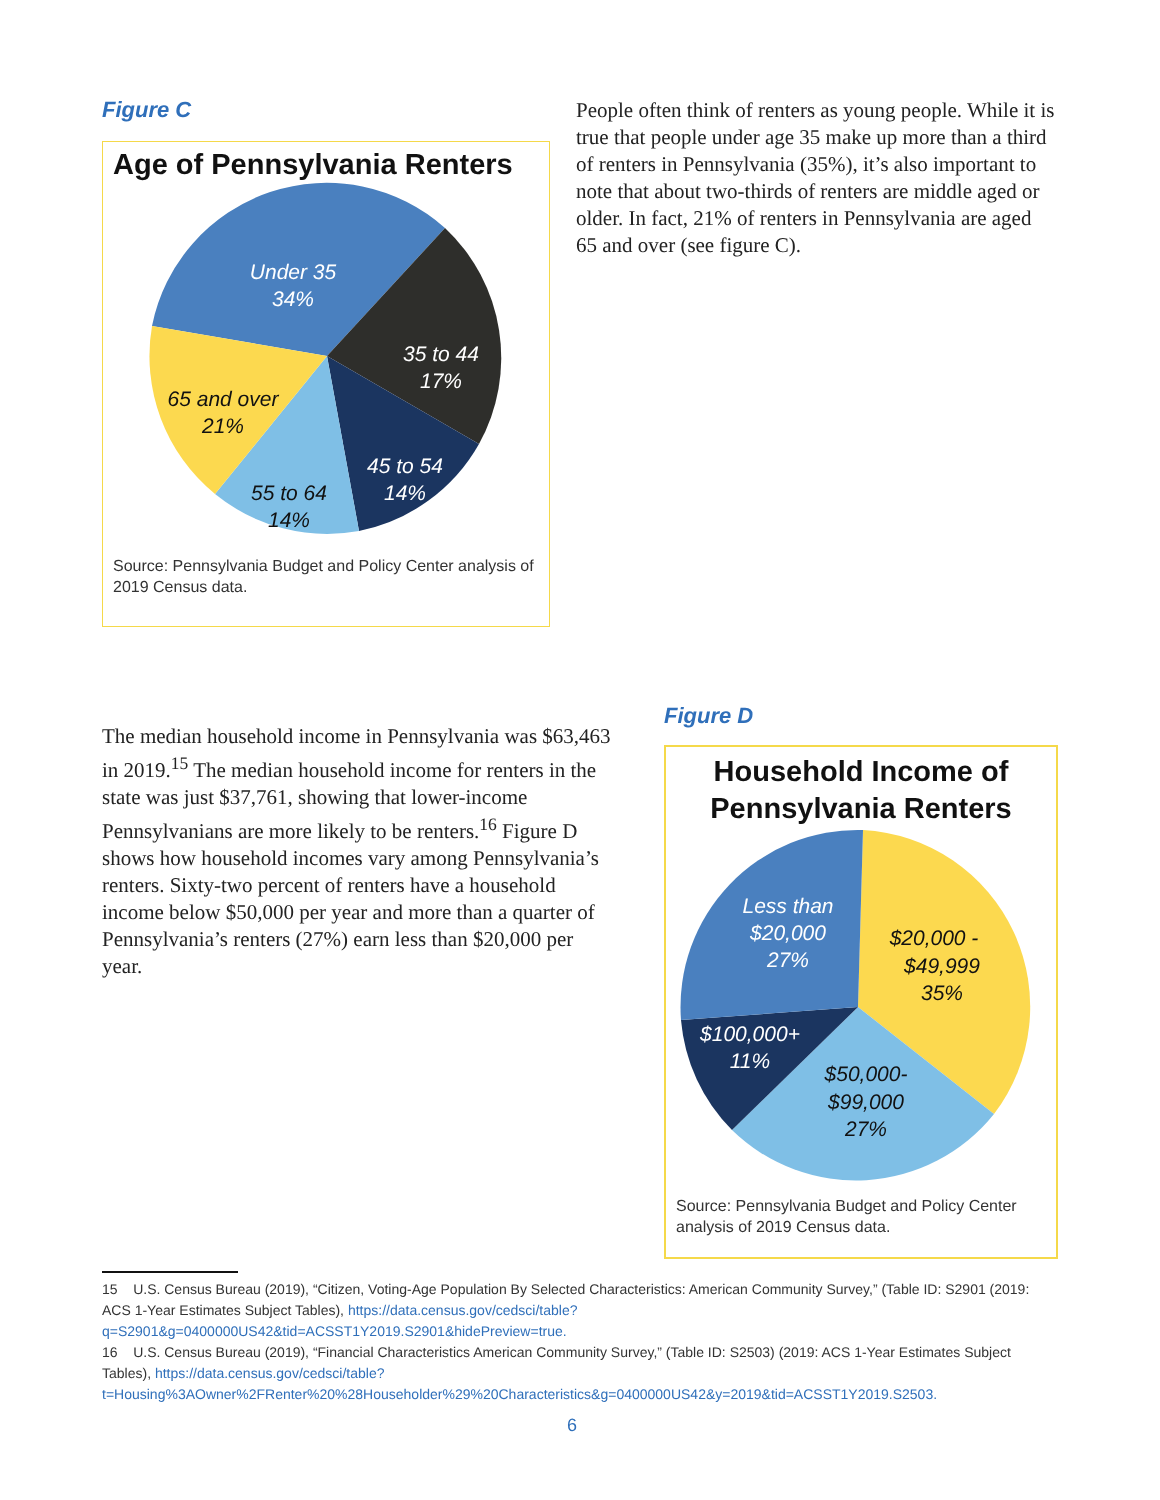Figure C
Age of Pennsylvania Renters
Under 35
34%
35 to 44
17%
45 to 54
14%
55 to 64
14%
65 and over
21%
Source: Pennsylvania Budget and Policy Center analysis of 2019 Census data.
People often think of renters as young people. While it is true that people under age 35 make up more than a third of renters in Pennsylvania (35%), it’s also important to note that about two-thirds of renters are middle aged or older. In fact, 21% of renters in Pennsylvania are aged 65 and over (see figure C).
The median household income in Pennsylvania was $63,463 in 2019.<sup>15</sup> The median household income for renters in the state was just $37,761, showing that lower-income Pennsylvanians are more likely to be renters.<sup>16</sup> Figure D shows how household incomes vary among Pennsylvania’s renters. Sixty-two percent of renters have a household income below $50,000 per year and more than a quarter of Pennsylvania’s renters (27%) earn less than $20,000 per year.
Figure D
Household Income of
Pennsylvania Renters
Less than
$20,000
27%
$20,000 -
$49,999
35%
$100,000+
11%
$50,000-
$99,000
27%
Source: Pennsylvania Budget and Policy Center analysis of 2019 Census data.
15 U.S. Census Bureau (2019), “Citizen, Voting-Age Population By Selected Characteristics: American Community Survey,” (Table ID: S2901 (2019: ACS 1-Year Estimates Subject Tables), https://data.census.gov/cedsci/table?q=S2901&g=0400000US42&tid=ACSST1Y2019.S2901&hidePreview=true.
16 U.S. Census Bureau (2019), “Financial Characteristics American Community Survey,” (Table ID: S2503) (2019: ACS 1-Year Estimates Subject Tables), https://data.census.gov/cedsci/table?t=Housing%3AOwner%2FRenter%20%28Householder%29%20Characteristics&g=0400000US42&y=2019&tid=ACSST1Y2019.S2503.
6